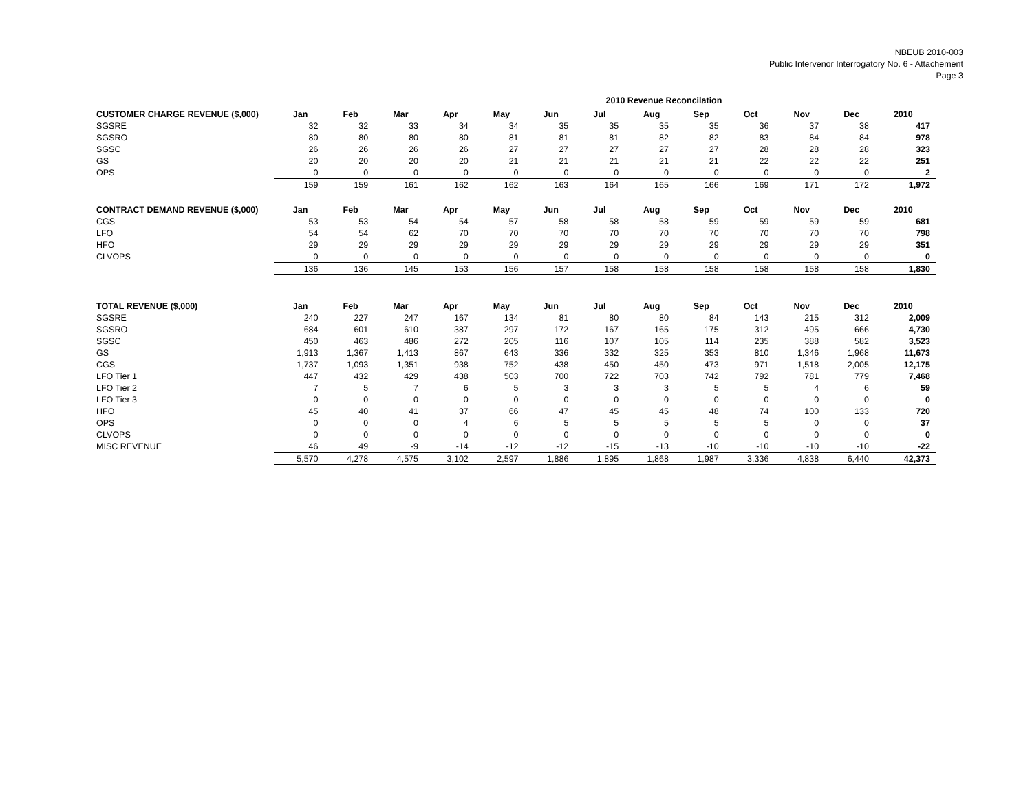NBEUB 2010-003
Public Intervenor Interrogatory No. 6 - Attachement
Page 3
2010 Revenue Reconcilation
| CUSTOMER CHARGE REVENUE ($,000) | Jan | Feb | Mar | Apr | May | Jun | Jul | Aug | Sep | Oct | Nov | Dec | 2010 |
| --- | --- | --- | --- | --- | --- | --- | --- | --- | --- | --- | --- | --- | --- |
| SGSRE | 32 | 32 | 33 | 34 | 34 | 35 | 35 | 35 | 35 | 36 | 37 | 38 | 417 |
| SGSRO | 80 | 80 | 80 | 80 | 81 | 81 | 81 | 82 | 82 | 83 | 84 | 84 | 978 |
| SGSC | 26 | 26 | 26 | 26 | 27 | 27 | 27 | 27 | 27 | 28 | 28 | 28 | 323 |
| GS | 20 | 20 | 20 | 20 | 21 | 21 | 21 | 21 | 21 | 22 | 22 | 22 | 251 |
| OPS | 0 | 0 | 0 | 0 | 0 | 0 | 0 | 0 | 0 | 0 | 0 | 0 | 2 |
| | 159 | 159 | 161 | 162 | 162 | 163 | 164 | 165 | 166 | 169 | 171 | 172 | 1,972 |
| CONTRACT DEMAND REVENUE ($,000) | Jan | Feb | Mar | Apr | May | Jun | Jul | Aug | Sep | Oct | Nov | Dec | 2010 |
| CGS | 53 | 53 | 54 | 54 | 57 | 58 | 58 | 58 | 59 | 59 | 59 | 59 | 681 |
| LFO | 54 | 54 | 62 | 70 | 70 | 70 | 70 | 70 | 70 | 70 | 70 | 70 | 798 |
| HFO | 29 | 29 | 29 | 29 | 29 | 29 | 29 | 29 | 29 | 29 | 29 | 29 | 351 |
| CLVOPS | 0 | 0 | 0 | 0 | 0 | 0 | 0 | 0 | 0 | 0 | 0 | 0 | 0 |
| | 136 | 136 | 145 | 153 | 156 | 157 | 158 | 158 | 158 | 158 | 158 | 158 | 1,830 |
| TOTAL REVENUE ($,000) | Jan | Feb | Mar | Apr | May | Jun | Jul | Aug | Sep | Oct | Nov | Dec | 2010 |
| SGSRE | 240 | 227 | 247 | 167 | 134 | 81 | 80 | 80 | 84 | 143 | 215 | 312 | 2,009 |
| SGSRO | 684 | 601 | 610 | 387 | 297 | 172 | 167 | 165 | 175 | 312 | 495 | 666 | 4,730 |
| SGSC | 450 | 463 | 486 | 272 | 205 | 116 | 107 | 105 | 114 | 235 | 388 | 582 | 3,523 |
| GS | 1,913 | 1,367 | 1,413 | 867 | 643 | 336 | 332 | 325 | 353 | 810 | 1,346 | 1,968 | 11,673 |
| CGS | 1,737 | 1,093 | 1,351 | 938 | 752 | 438 | 450 | 450 | 473 | 971 | 1,518 | 2,005 | 12,175 |
| LFO Tier 1 | 447 | 432 | 429 | 438 | 503 | 700 | 722 | 703 | 742 | 792 | 781 | 779 | 7,468 |
| LFO Tier 2 | 7 | 5 | 7 | 6 | 5 | 3 | 3 | 3 | 5 | 5 | 4 | 6 | 59 |
| LFO Tier 3 | 0 | 0 | 0 | 0 | 0 | 0 | 0 | 0 | 0 | 0 | 0 | 0 | 0 |
| HFO | 45 | 40 | 41 | 37 | 66 | 47 | 45 | 45 | 48 | 74 | 100 | 133 | 720 |
| OPS | 0 | 0 | 0 | 4 | 6 | 5 | 5 | 5 | 5 | 5 | 0 | 0 | 37 |
| CLVOPS | 0 | 0 | 0 | 0 | 0 | 0 | 0 | 0 | 0 | 0 | 0 | 0 | 0 |
| MISC REVENUE | 46 | 49 | -9 | -14 | -12 | -12 | -15 | -13 | -10 | -10 | -10 | -10 | -22 |
| | 5,570 | 4,278 | 4,575 | 3,102 | 2,597 | 1,886 | 1,895 | 1,868 | 1,987 | 3,336 | 4,838 | 6,440 | 42,373 |